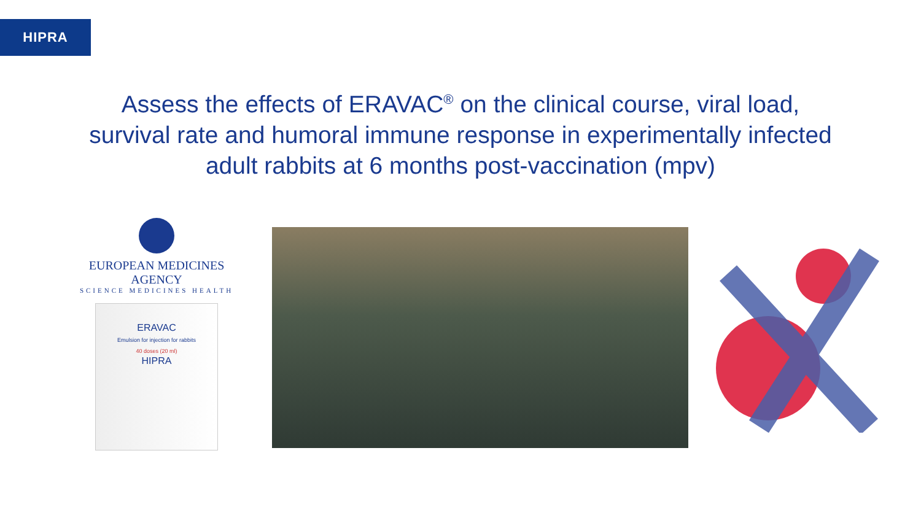HIPRA
Assess the effects of ERAVAC<sup>®</sup> on the clinical course, viral load,
survival rate and humoral immune response in experimentally infected
adult rabbits at 6 months post-vaccination (mpv)
EUROPEAN MEDICINES AGENCY
SCIENCE MEDICINES HEALTH
ERAVAC
Emulsion for injection for rabbits
40 doses (20 ml)
HIPRA